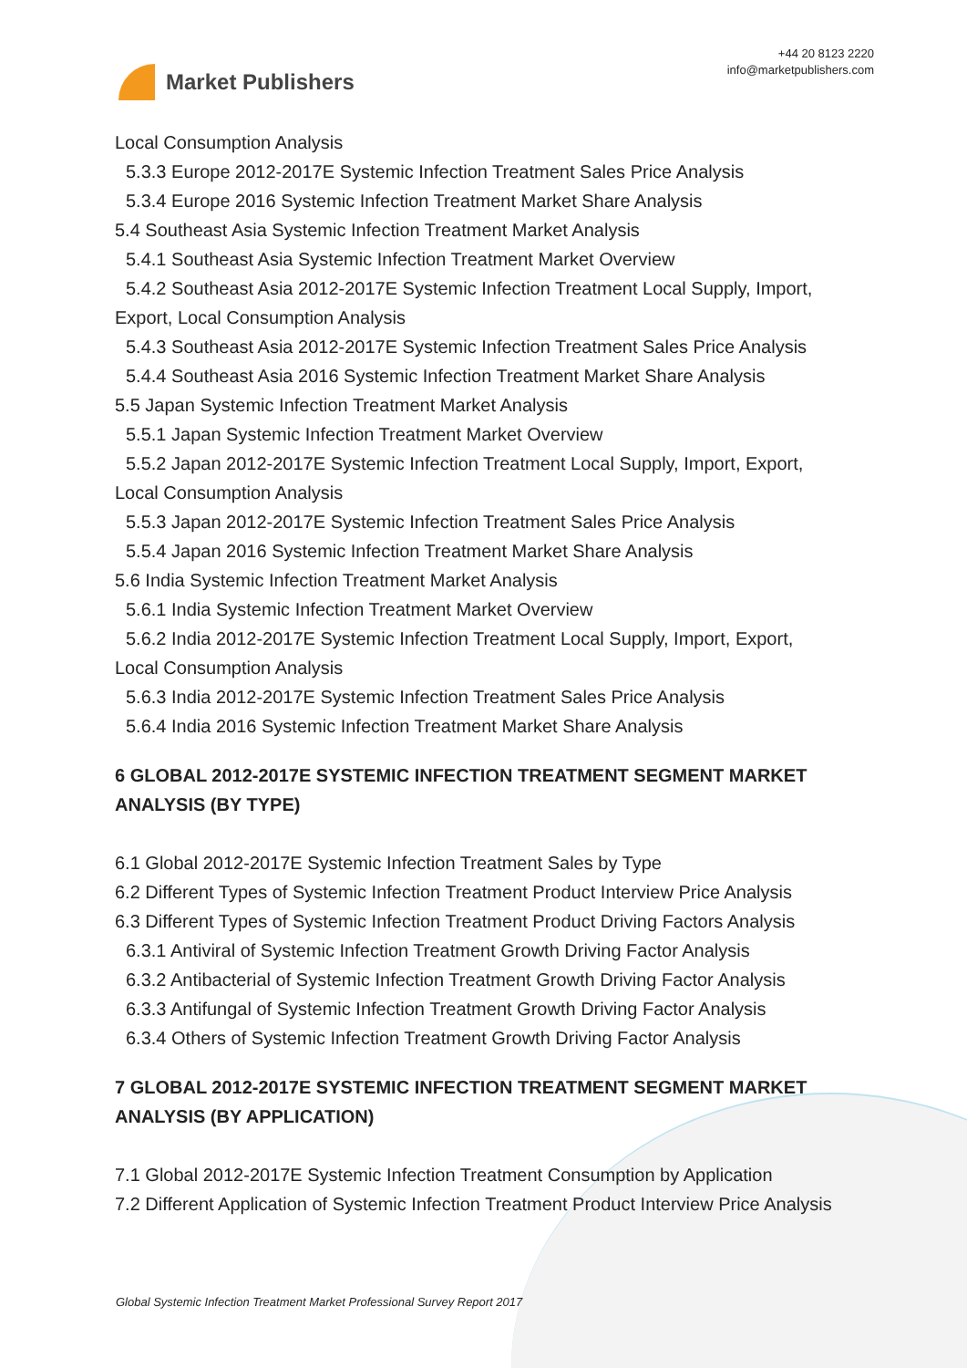Market Publishers
+44 20 8123 2220
info@marketpublishers.com
Local Consumption Analysis
5.3.3 Europe 2012-2017E Systemic Infection Treatment Sales Price Analysis
5.3.4 Europe 2016 Systemic Infection Treatment Market Share Analysis
5.4 Southeast Asia Systemic Infection Treatment Market Analysis
5.4.1 Southeast Asia Systemic Infection Treatment Market Overview
5.4.2 Southeast Asia 2012-2017E Systemic Infection Treatment Local Supply, Import,
Export, Local Consumption Analysis
5.4.3 Southeast Asia 2012-2017E Systemic Infection Treatment Sales Price Analysis
5.4.4 Southeast Asia 2016 Systemic Infection Treatment Market Share Analysis
5.5 Japan Systemic Infection Treatment Market Analysis
5.5.1 Japan Systemic Infection Treatment Market Overview
5.5.2 Japan 2012-2017E Systemic Infection Treatment Local Supply, Import, Export,
Local Consumption Analysis
5.5.3 Japan 2012-2017E Systemic Infection Treatment Sales Price Analysis
5.5.4 Japan 2016 Systemic Infection Treatment Market Share Analysis
5.6 India Systemic Infection Treatment Market Analysis
5.6.1 India Systemic Infection Treatment Market Overview
5.6.2 India 2012-2017E Systemic Infection Treatment Local Supply, Import, Export,
Local Consumption Analysis
5.6.3 India 2012-2017E Systemic Infection Treatment Sales Price Analysis
5.6.4 India 2016 Systemic Infection Treatment Market Share Analysis
6 GLOBAL 2012-2017E SYSTEMIC INFECTION TREATMENT SEGMENT MARKET ANALYSIS (BY TYPE)
6.1 Global 2012-2017E Systemic Infection Treatment Sales by Type
6.2 Different Types of Systemic Infection Treatment Product Interview Price Analysis
6.3 Different Types of Systemic Infection Treatment Product Driving Factors Analysis
6.3.1 Antiviral of Systemic Infection Treatment Growth Driving Factor Analysis
6.3.2 Antibacterial of Systemic Infection Treatment Growth Driving Factor Analysis
6.3.3 Antifungal of Systemic Infection Treatment Growth Driving Factor Analysis
6.3.4 Others of Systemic Infection Treatment Growth Driving Factor Analysis
7 GLOBAL 2012-2017E SYSTEMIC INFECTION TREATMENT SEGMENT MARKET ANALYSIS (BY APPLICATION)
7.1 Global 2012-2017E Systemic Infection Treatment Consumption by Application
7.2 Different Application of Systemic Infection Treatment Product Interview Price Analysis
Global Systemic Infection Treatment Market Professional Survey Report 2017